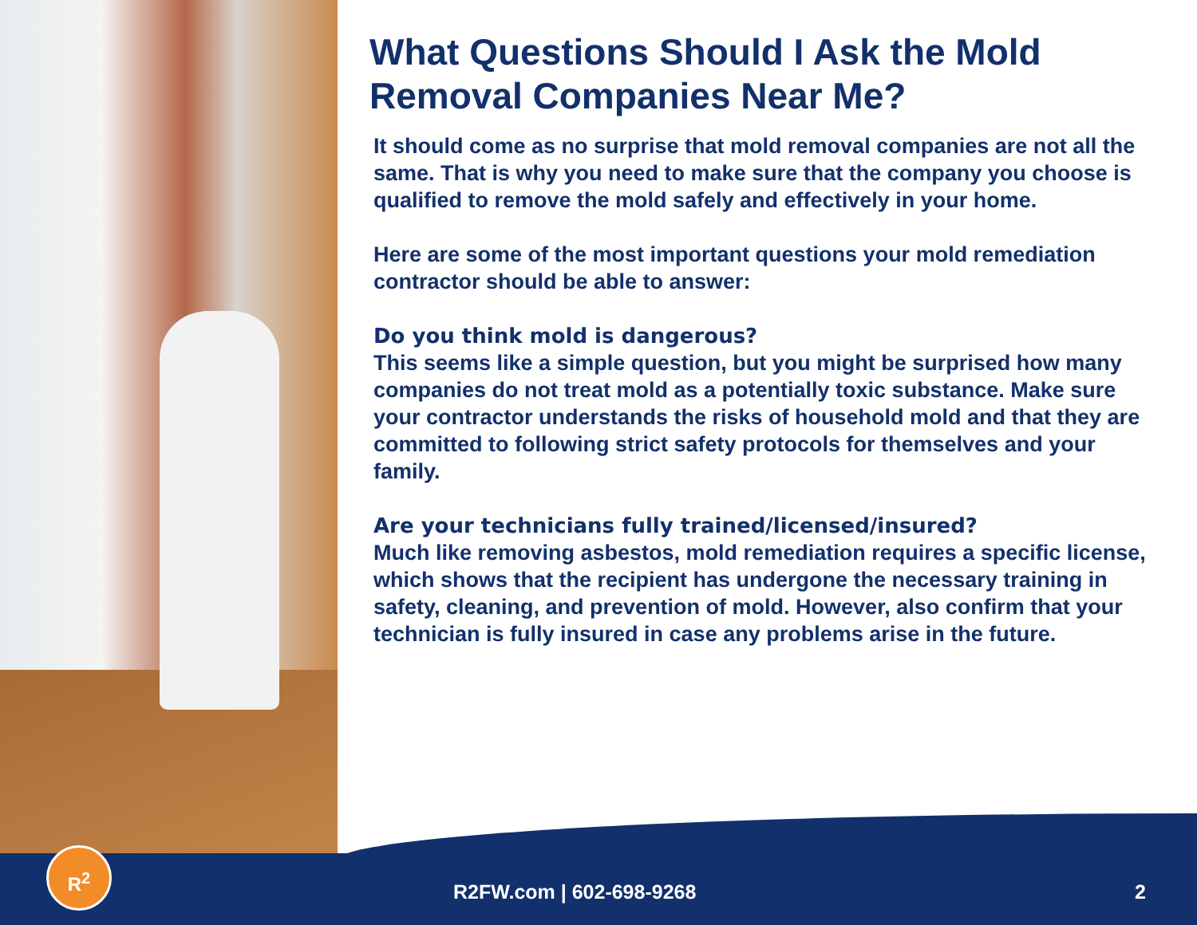What Questions Should I Ask the Mold Removal Companies Near Me?
It should come as no surprise that mold removal companies are not all the same. That is why you need to make sure that the company you choose is qualified to remove the mold safely and effectively in your home.
Here are some of the most important questions your mold remediation contractor should be able to answer:
Do you think mold is dangerous?
This seems like a simple question, but you might be surprised how many companies do not treat mold as a potentially toxic substance. Make sure your contractor understands the risks of household mold and that they are committed to following strict safety protocols for themselves and your family.
Are your technicians fully trained/licensed/insured?
Much like removing asbestos, mold remediation requires a specific license, which shows that the recipient has undergone the necessary training in safety, cleaning, and prevention of mold. However, also confirm that your technician is fully insured in case any problems arise in the future.
R<sup>2</sup>
R2FW.com | 602-698-9268 2